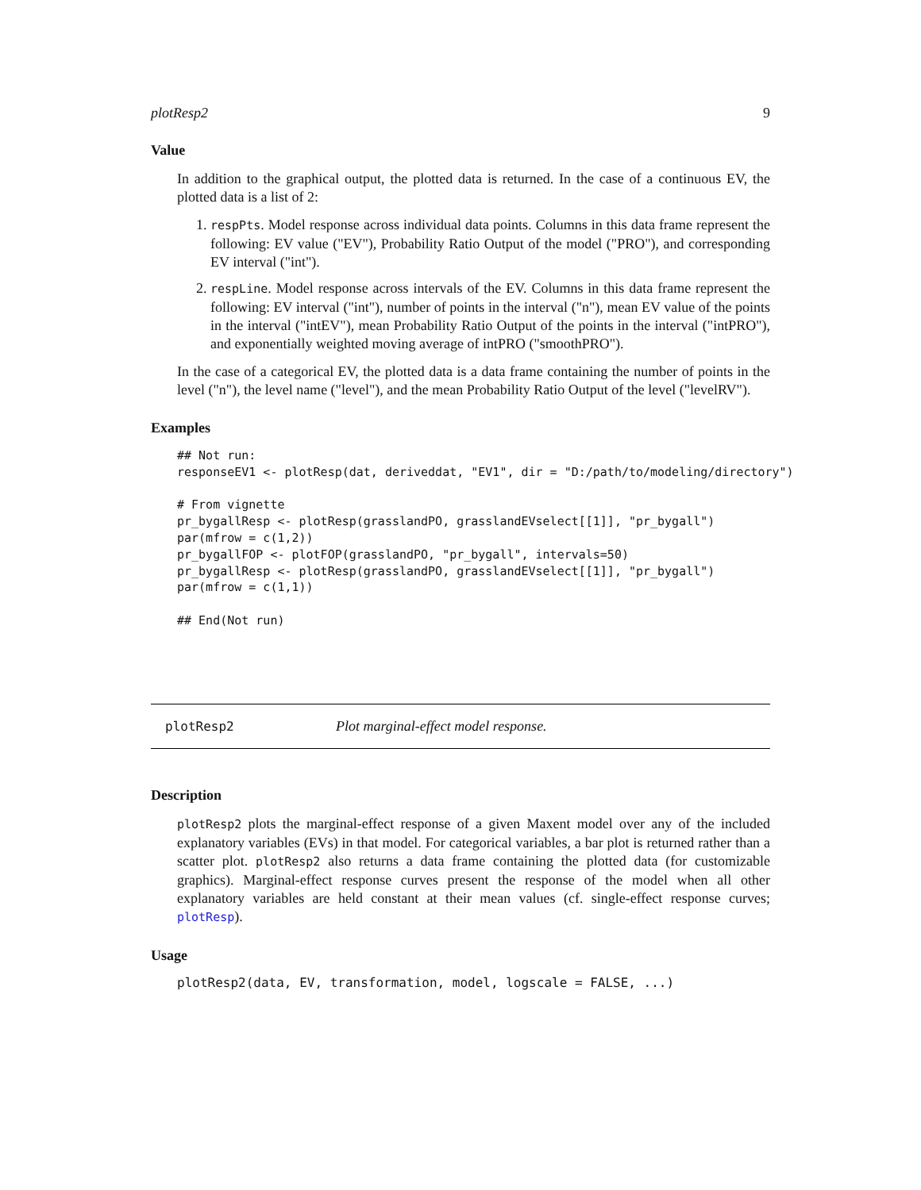plotResp2 9
Value
In addition to the graphical output, the plotted data is returned. In the case of a continuous EV, the plotted data is a list of 2:
1. respPts. Model response across individual data points. Columns in this data frame represent the following: EV value ("EV"), Probability Ratio Output of the model ("PRO"), and corresponding EV interval ("int").
2. respLine. Model response across intervals of the EV. Columns in this data frame represent the following: EV interval ("int"), number of points in the interval ("n"), mean EV value of the points in the interval ("intEV"), mean Probability Ratio Output of the points in the interval ("intPRO"), and exponentially weighted moving average of intPRO ("smoothPRO").
In the case of a categorical EV, the plotted data is a data frame containing the number of points in the level ("n"), the level name ("level"), and the mean Probability Ratio Output of the level ("levelRV").
Examples
## Not run:
responseEV1 <- plotResp(dat, deriveddat, "EV1", dir = "D:/path/to/modeling/directory")

# From vignette
pr_bygallResp <- plotResp(grasslandPO, grasslandEVselect[[1]], "pr_bygall")
par(mfrow = c(1,2))
pr_bygallFOP <- plotFOP(grasslandPO, "pr_bygall", intervals=50)
pr_bygallResp <- plotResp(grasslandPO, grasslandEVselect[[1]], "pr_bygall")
par(mfrow = c(1,1))

## End(Not run)
plotResp2 Plot marginal-effect model response.
Description
plotResp2 plots the marginal-effect response of a given Maxent model over any of the included explanatory variables (EVs) in that model. For categorical variables, a bar plot is returned rather than a scatter plot. plotResp2 also returns a data frame containing the plotted data (for customizable graphics). Marginal-effect response curves present the response of the model when all other explanatory variables are held constant at their mean values (cf. single-effect response curves; plotResp).
Usage
plotResp2(data, EV, transformation, model, logscale = FALSE, ...)